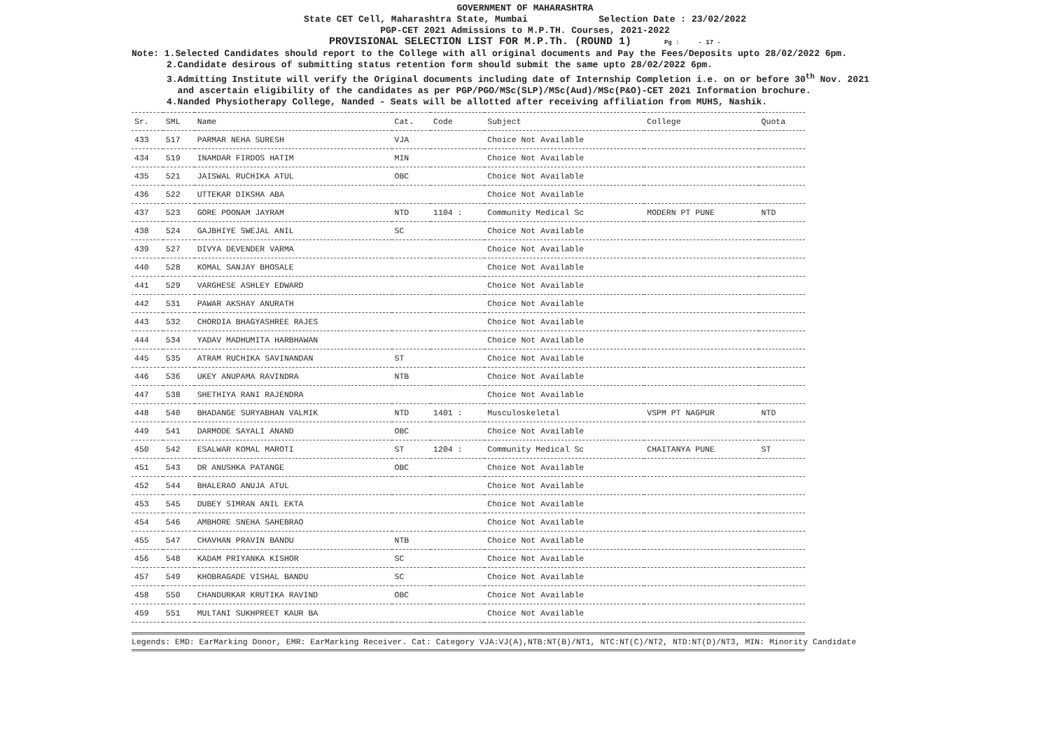GOVERNMENT OF MAHARASHTRA
State CET Cell, Maharashtra State, Mumbai Selection Date : 23/02/2022
PGP-CET 2021 Admissions to M.P.TH. Courses, 2021-2022
PROVISIONAL SELECTION LIST FOR M.P.Th. (ROUND 1) Pg : - 17 -
Note: 1.Selected Candidates should report to the College with all original documents and Pay the Fees/Deposits upto 28/02/2022 6pm.
2.Candidate desirous of submitting status retention form should submit the same upto 28/02/2022 6pm.
3.Admitting Institute will verify the Original documents including date of Internship Completion i.e. on or before 30<sup>th</sup> Nov. 2021
and ascertain eligibility of the candidates as per PGP/PGO/MSc(SLP)/MSc(Aud)/MSc(P&O)-CET 2021 Information brochure.
4.Nanded Physiotherapy College, Nanded - Seats will be allotted after receiving affiliation from MUHS, Nashik.
| Sr. | SML | Name | Cat. | Code | Subject | College | Quota |
| --- | --- | --- | --- | --- | --- | --- | --- |
| 433 | 517 | PARMAR NEHA SURESH | VJA | | Choice Not Available | | |
| 434 | 519 | INAMDAR FIRDOS HATIM | MIN | | Choice Not Available | | |
| 435 | 521 | JAISWAL RUCHIKA ATUL | OBC | | Choice Not Available | | |
| 436 | 522 | UTTEKAR DIKSHA ABA | | | Choice Not Available | | |
| 437 | 523 | GORE POONAM JAYRAM | NTD | 1104 : | Community Medical Sc | MODERN PT PUNE | NTD |
| 438 | 524 | GAJBHIYE SWEJAL ANIL | SC | | Choice Not Available | | |
| 439 | 527 | DIVYA DEVENDER VARMA | | | Choice Not Available | | |
| 440 | 528 | KOMAL SANJAY BHOSALE | | | Choice Not Available | | |
| 441 | 529 | VARGHESE ASHLEY EDWARD | | | Choice Not Available | | |
| 442 | 531 | PAWAR AKSHAY ANURATH | | | Choice Not Available | | |
| 443 | 532 | CHORDIA BHAGYASHREE RAJES | | | Choice Not Available | | |
| 444 | 534 | YADAV MADHUMITA HARBHAWAN | | | Choice Not Available | | |
| 445 | 535 | ATRAM RUCHIKA SAVINANDAN | ST | | Choice Not Available | | |
| 446 | 536 | UKEY ANUPAMA RAVINDRA | NTB | | Choice Not Available | | |
| 447 | 538 | SHETHIYA RANI RAJENDRA | | | Choice Not Available | | |
| 448 | 540 | BHADANGE SURYABHAN VALMIK | NTD | 1401 : | Musculoskeletal | VSPM PT NAGPUR | NTD |
| 449 | 541 | DARMODE SAYALI ANAND | OBC | | Choice Not Available | | |
| 450 | 542 | ESALWAR KOMAL MAROTI | ST | 1204 : | Community Medical Sc | CHAITANYA PUNE | ST |
| 451 | 543 | DR ANUSHKA PATANGE | OBC | | Choice Not Available | | |
| 452 | 544 | BHALERAO ANUJA ATUL | | | Choice Not Available | | |
| 453 | 545 | DUBEY SIMRAN ANIL EKTA | | | Choice Not Available | | |
| 454 | 546 | AMBHORE SNEHA SAHEBRAO | | | Choice Not Available | | |
| 455 | 547 | CHAVHAN PRAVIN BANDU | NTB | | Choice Not Available | | |
| 456 | 548 | KADAM PRIYANKA KISHOR | SC | | Choice Not Available | | |
| 457 | 549 | KHOBRAGADE VISHAL BANDU | SC | | Choice Not Available | | |
| 458 | 550 | CHANDURKAR KRUTIKA RAVIND | OBC | | Choice Not Available | | |
| 459 | 551 | MULTANI SUKHPREET KAUR BA | | | Choice Not Available | | |
Legends: EMD: EarMarking Donor, EMR: EarMarking Receiver. Cat: Category VJA:VJ(A),NTB:NT(B)/NT1, NTC:NT(C)/NT2, NTD:NT(D)/NT3, MIN: Minority Candidate